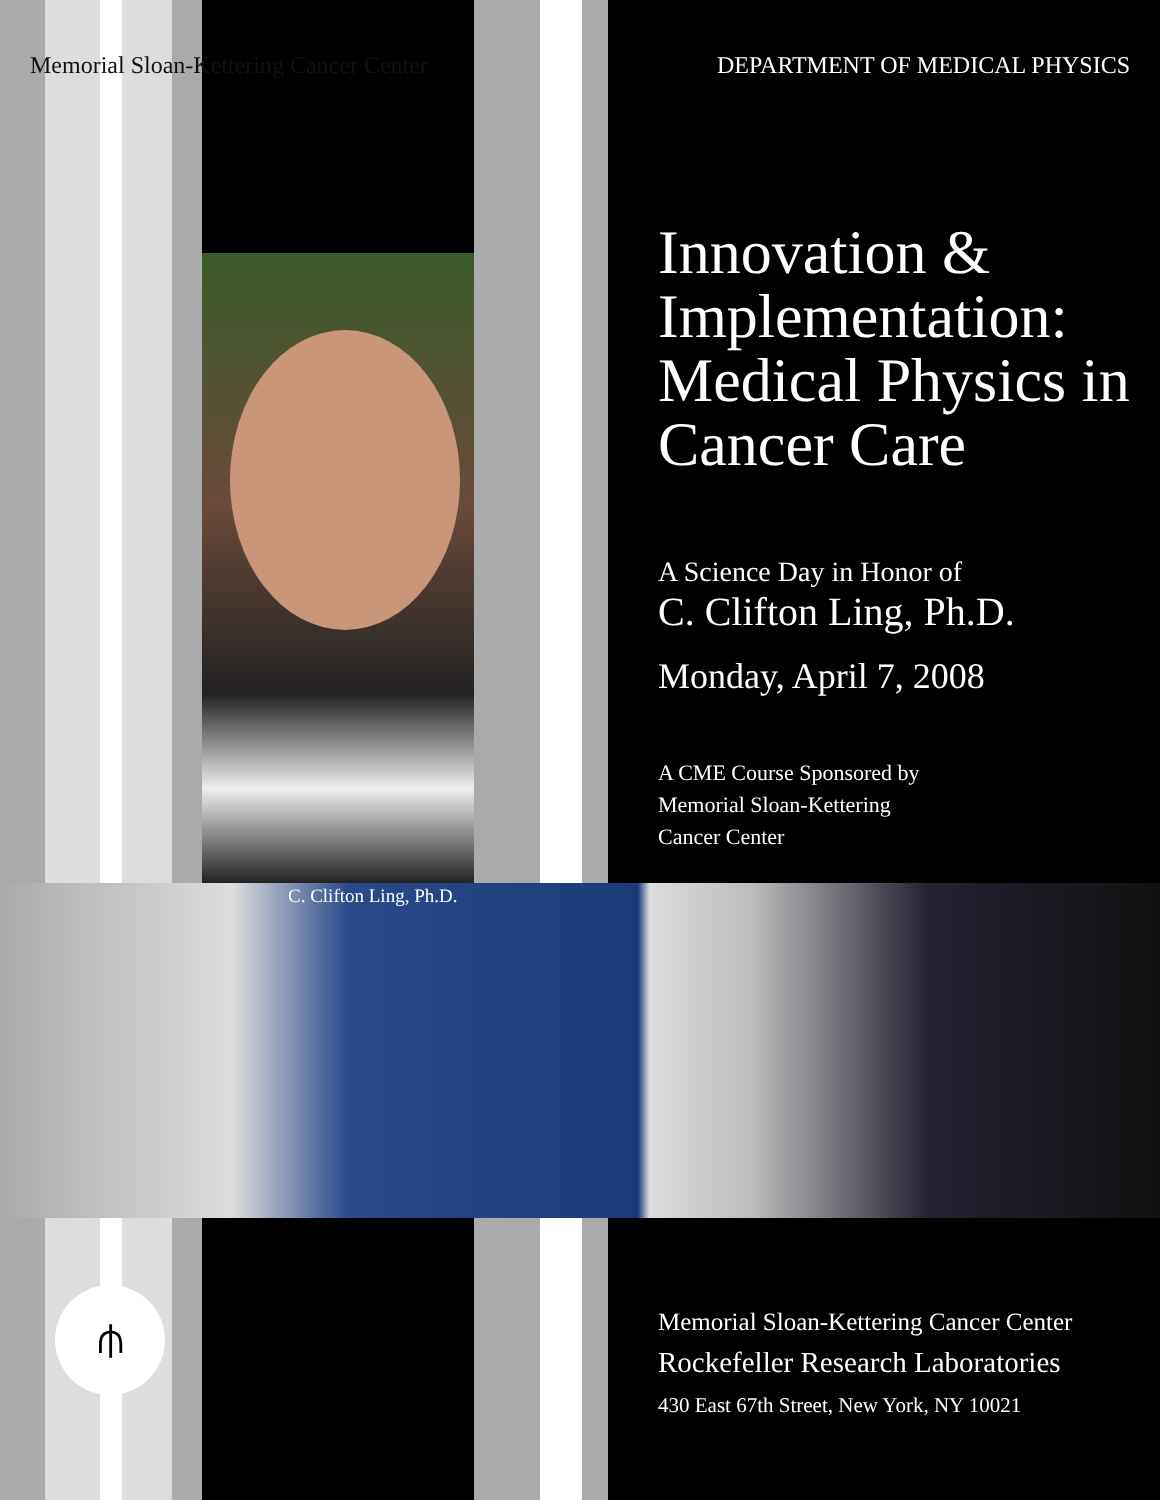Memorial Sloan-Kettering Cancer Center DEPARTMENT OF MEDICAL PHYSICS
C. Clifton Ling, Ph.D.
Innovation & Implementation: Medical Physics in Cancer Care
A Science Day in Honor of
C. Clifton Ling, Ph.D.
Monday, April 7, 2008
A CME Course Sponsored by
Memorial Sloan-Kettering
Cancer Center
⫛
Memorial Sloan-Kettering Cancer Center
Rockefeller Research Laboratories
430 East 67th Street, New York, NY 10021